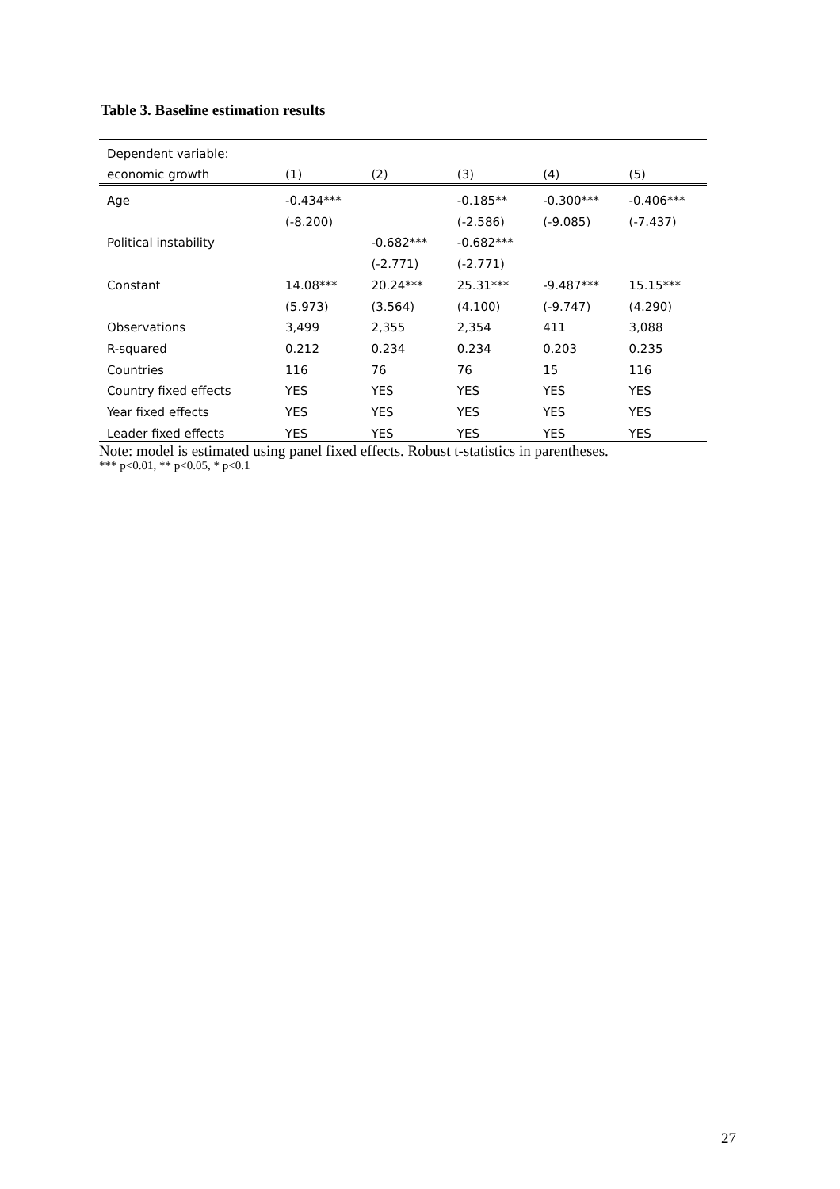Table 3. Baseline estimation results
| Dependent variable: | | | | | |
| --- | --- | --- | --- | --- | --- |
| economic growth | (1) | (2) | (3) | (4) | (5) |
| Age | -0.434*** | | -0.185** | -0.300*** | -0.406*** |
| | (-8.200) | | (-2.586) | (-9.085) | (-7.437) |
| Political instability | | -0.682*** | -0.682*** | | |
| | | (-2.771) | (-2.771) | | |
| Constant | 14.08*** | 20.24*** | 25.31*** | -9.487*** | 15.15*** |
| | (5.973) | (3.564) | (4.100) | (-9.747) | (4.290) |
| Observations | 3,499 | 2,355 | 2,354 | 411 | 3,088 |
| R-squared | 0.212 | 0.234 | 0.234 | 0.203 | 0.235 |
| Countries | 116 | 76 | 76 | 15 | 116 |
| Country fixed effects | YES | YES | YES | YES | YES |
| Year fixed effects | YES | YES | YES | YES | YES |
| Leader fixed effects | YES | YES | YES | YES | YES |
Note: model is estimated using panel fixed effects. Robust t-statistics in parentheses.
*** p<0.01, ** p<0.05, * p<0.1
27